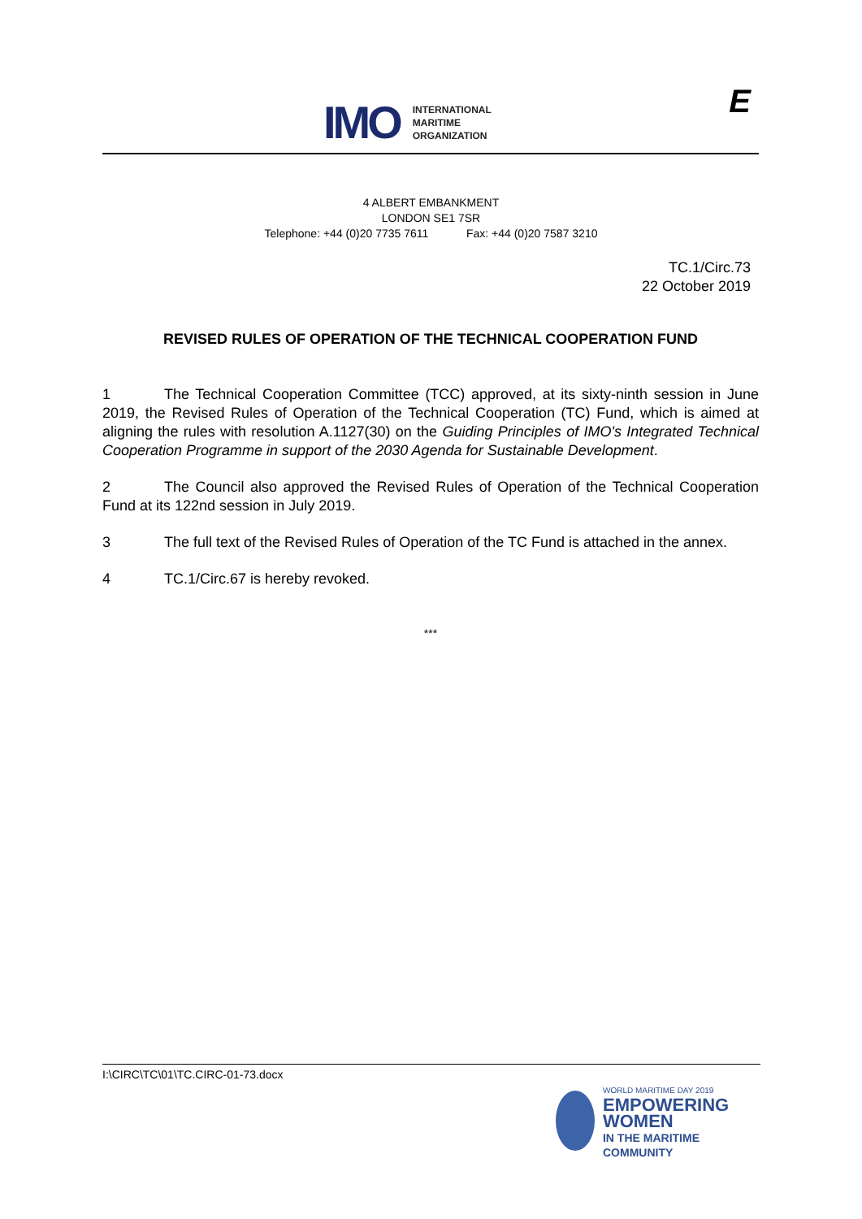IMO
INTERNATIONAL
MARITIME
ORGANIZATION
E
4 ALBERT EMBANKMENT
LONDON SE1 7SR
Telephone: +44 (0)20 7735 7611 Fax: +44 (0)20 7587 3210
TC.1/Circ.73
22 October 2019
REVISED RULES OF OPERATION OF THE TECHNICAL COOPERATION FUND
1 The Technical Cooperation Committee (TCC) approved, at its sixty-ninth session in June 2019, the Revised Rules of Operation of the Technical Cooperation (TC) Fund, which is aimed at aligning the rules with resolution A.1127(30) on the Guiding Principles of IMO's Integrated Technical Cooperation Programme in support of the 2030 Agenda for Sustainable Development.
2 The Council also approved the Revised Rules of Operation of the Technical Cooperation Fund at its 122nd session in July 2019.
3 The full text of the Revised Rules of Operation of the TC Fund is attached in the annex.
4 TC.1/Circ.67 is hereby revoked.
***
I:\CIRC\TC\01\TC.CIRC-01-73.docx
WORLD MARITIME DAY 2019
EMPOWERING WOMEN
IN THE MARITIME COMMUNITY